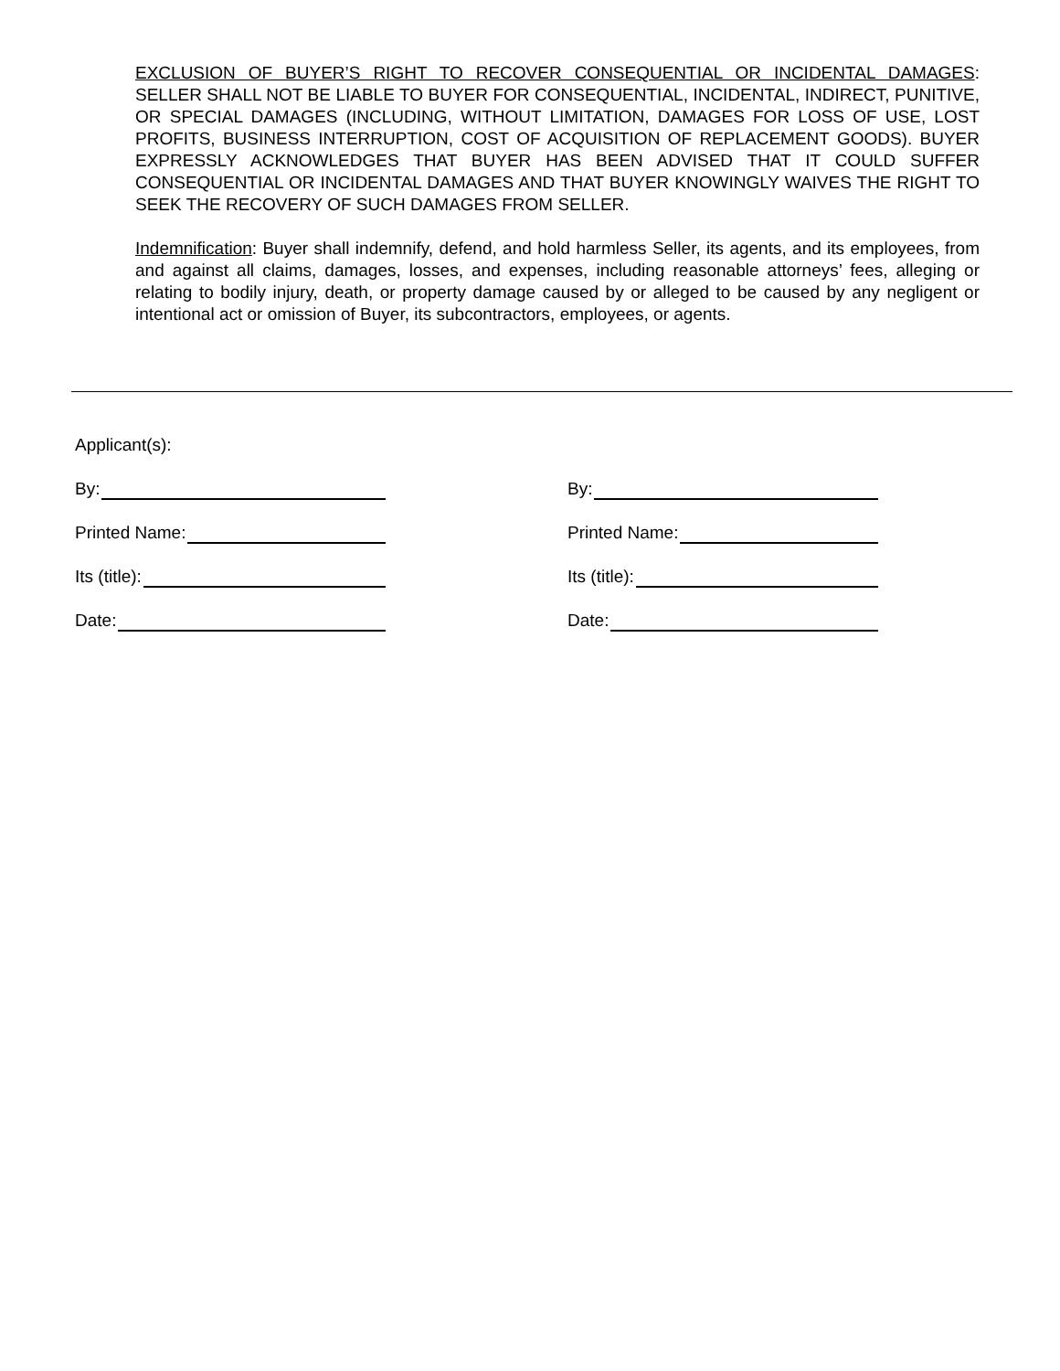EXCLUSION OF BUYER’S RIGHT TO RECOVER CONSEQUENTIAL OR INCIDENTAL DAMAGES: SELLER SHALL NOT BE LIABLE TO BUYER FOR CONSEQUENTIAL, INCIDENTAL, INDIRECT, PUNITIVE, OR SPECIAL DAMAGES (INCLUDING, WITHOUT LIMITATION, DAMAGES FOR LOSS OF USE, LOST PROFITS, BUSINESS INTERRUPTION, COST OF ACQUISITION OF REPLACEMENT GOODS). BUYER EXPRESSLY ACKNOWLEDGES THAT BUYER HAS BEEN ADVISED THAT IT COULD SUFFER CONSEQUENTIAL OR INCIDENTAL DAMAGES AND THAT BUYER KNOWINGLY WAIVES THE RIGHT TO SEEK THE RECOVERY OF SUCH DAMAGES FROM SELLER.
Indemnification: Buyer shall indemnify, defend, and hold harmless Seller, its agents, and its employees, from and against all claims, damages, losses, and expenses, including reasonable attorneys’ fees, alleging or relating to bodily injury, death, or property damage caused by or alleged to be caused by any negligent or intentional act or omission of Buyer, its subcontractors, employees, or agents.
Applicant(s):
By: By:
Printed Name: Printed Name:
Its (title): Its (title):
Date: Date: